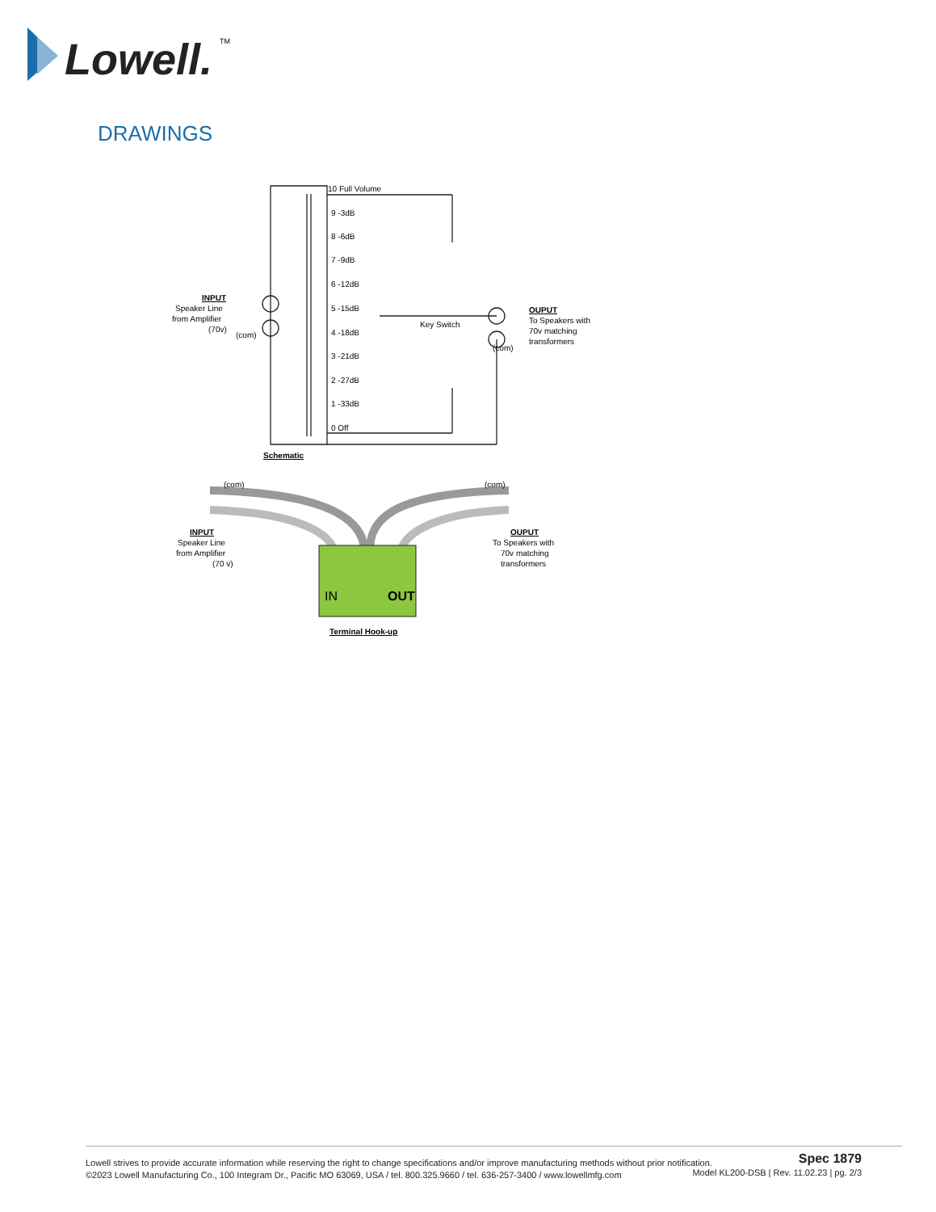Lowell.
TM
DRAWINGS
10 Full Volume
9 -3dB
8 -6dB
7 -9dB
6 -12dB
5 -15dB
4 -18dB
3 -21dB
2 -27dB
1 -33dB
0 Off
Key Switch
INPUT
Speaker Line
from Amplifier
(70v)
(com)
OUPUT
To Speakers with
70v matching
transformers
(com)
Schematic
IN
OUT
(com)
(com)
INPUT
Speaker Line
from Amplifier
(70 v)
OUPUT
To Speakers with
70v matching
transformers
Terminal Hook-up
Lowell strives to provide accurate information while reserving the right to change specifications and/or improve manufacturing methods without prior notification.
©2023 Lowell Manufacturing Co., 100 Integram Dr., Pacific MO 63069, USA / tel. 800.325.9660 / tel. 636-257-3400 / www.lowellmfg.com
Spec 1879
Model KL200-DSB | Rev. 11.02.23 | pg. 2/3